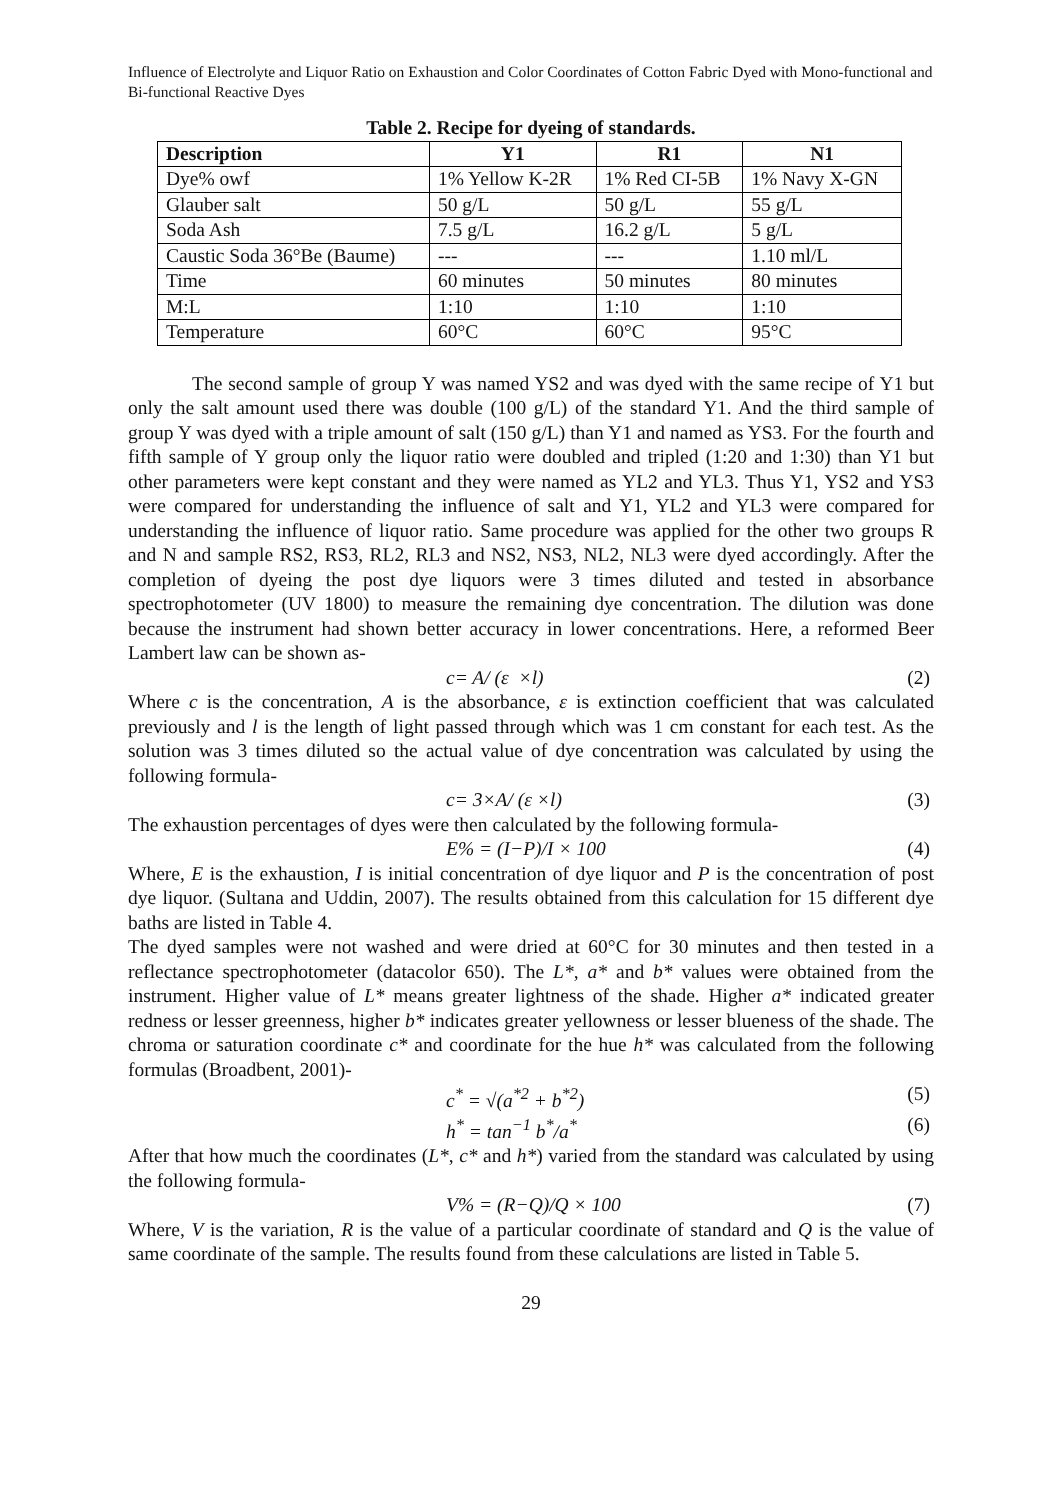Influence of Electrolyte and Liquor Ratio on Exhaustion and Color Coordinates of Cotton Fabric Dyed with Mono-functional and Bi-functional Reactive Dyes
Table 2. Recipe for dyeing of standards.
| Description | Y1 | R1 | N1 |
| --- | --- | --- | --- |
| Dye% owf | 1% Yellow K-2R | 1% Red CI-5B | 1% Navy X-GN |
| Glauber salt | 50 g/L | 50 g/L | 55 g/L |
| Soda Ash | 7.5 g/L | 16.2 g/L | 5 g/L |
| Caustic Soda 36°Be (Baume) | --- | --- | 1.10 ml/L |
| Time | 60 minutes | 50 minutes | 80 minutes |
| M:L | 1:10 | 1:10 | 1:10 |
| Temperature | 60°C | 60°C | 95°C |
The second sample of group Y was named YS2 and was dyed with the same recipe of Y1 but only the salt amount used there was double (100 g/L) of the standard Y1. And the third sample of group Y was dyed with a triple amount of salt (150 g/L) than Y1 and named as YS3. For the fourth and fifth sample of Y group only the liquor ratio were doubled and tripled (1:20 and 1:30) than Y1 but other parameters were kept constant and they were named as YL2 and YL3. Thus Y1, YS2 and YS3 were compared for understanding the influence of salt and Y1, YL2 and YL3 were compared for understanding the influence of liquor ratio. Same procedure was applied for the other two groups R and N and sample RS2, RS3, RL2, RL3 and NS2, NS3, NL2, NL3 were dyed accordingly. After the completion of dyeing the post dye liquors were 3 times diluted and tested in absorbance spectrophotometer (UV 1800) to measure the remaining dye concentration. The dilution was done because the instrument had shown better accuracy in lower concentrations. Here, a reformed Beer Lambert law can be shown as-
c= A/ (ε ×l) (2)
Where c is the concentration, A is the absorbance, ε is extinction coefficient that was calculated previously and l is the length of light passed through which was 1 cm constant for each test. As the solution was 3 times diluted so the actual value of dye concentration was calculated by using the following formula-
c= 3×A/ (ε ×l) (3)
The exhaustion percentages of dyes were then calculated by the following formula-
E% = (I−P)/I × 100 (4)
Where, E is the exhaustion, I is initial concentration of dye liquor and P is the concentration of post dye liquor. (Sultana and Uddin, 2007). The results obtained from this calculation for 15 different dye baths are listed in Table 4.
The dyed samples were not washed and were dried at 60°C for 30 minutes and then tested in a reflectance spectrophotometer (datacolor 650). The L*, a* and b* values were obtained from the instrument. Higher value of L* means greater lightness of the shade. Higher a* indicated greater redness or lesser greenness, higher b* indicates greater yellowness or lesser blueness of the shade. The chroma or saturation coordinate c* and coordinate for the hue h* was calculated from the following formulas (Broadbent, 2001)-
c<sup>*</sup> = √(a<sup>*2</sup> + b<sup>*2</sup>) (5)
h<sup>*</sup> = tan<sup>−1</sup> b<sup>*</sup>/a<sup>*</sup> (6)
After that how much the coordinates (L*, c* and h*) varied from the standard was calculated by using the following formula-
V% = (R−Q)/Q × 100 (7)
Where, V is the variation, R is the value of a particular coordinate of standard and Q is the value of same coordinate of the sample. The results found from these calculations are listed in Table 5.
29